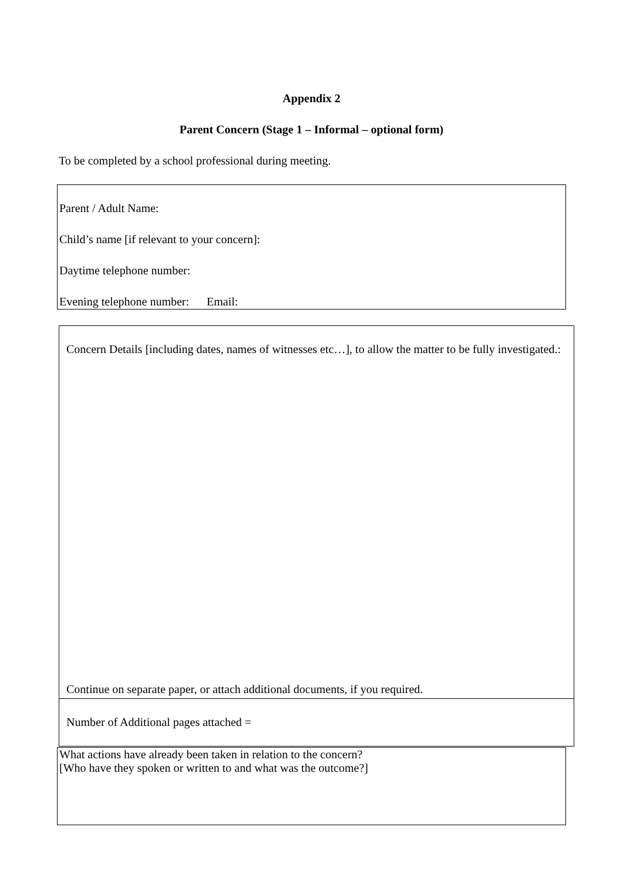Appendix 2
Parent Concern (Stage 1 – Informal – optional form)
To be completed by a school professional during meeting.
Parent / Adult Name:
Child’s name [if relevant to your concern]:
Daytime telephone number:
Evening telephone number: Email:
Concern Details [including dates, names of witnesses etc…], to allow the matter to be fully investigated.:
Continue on separate paper, or attach additional documents, if you required.
Number of Additional pages attached =
What actions have already been taken in relation to the concern?
[Who have they spoken or written to and what was the outcome?]